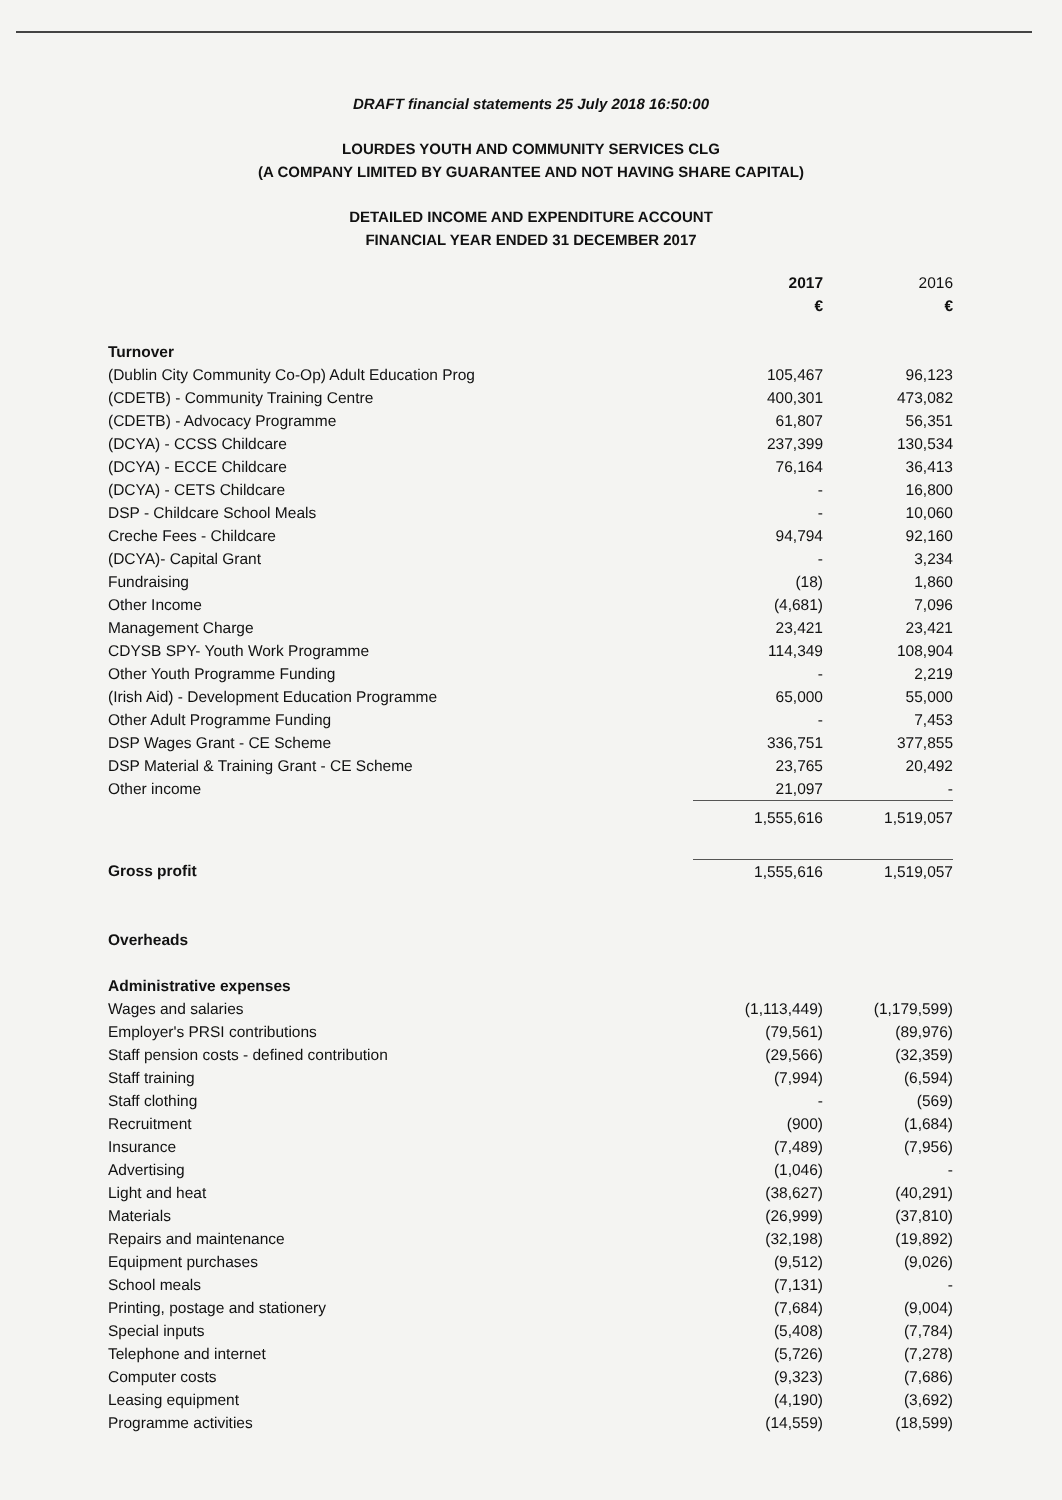DRAFT financial statements 25 July 2018 16:50:00
LOURDES YOUTH AND COMMUNITY SERVICES CLG
(A COMPANY LIMITED BY GUARANTEE AND NOT HAVING SHARE CAPITAL)
DETAILED INCOME AND EXPENDITURE ACCOUNT
FINANCIAL YEAR ENDED 31 DECEMBER 2017
| | 2017 | 2016 |
| --- | --- | --- |
| | € | € |
| Turnover | | |
| (Dublin City Community Co-Op) Adult Education Prog | 105,467 | 96,123 |
| (CDETB) - Community Training Centre | 400,301 | 473,082 |
| (CDETB) - Advocacy Programme | 61,807 | 56,351 |
| (DCYA) - CCSS Childcare | 237,399 | 130,534 |
| (DCYA) - ECCE Childcare | 76,164 | 36,413 |
| (DCYA) - CETS Childcare | - | 16,800 |
| DSP - Childcare School Meals | - | 10,060 |
| Creche Fees - Childcare | 94,794 | 92,160 |
| (DCYA)- Capital Grant | - | 3,234 |
| Fundraising | (18) | 1,860 |
| Other Income | (4,681) | 7,096 |
| Management Charge | 23,421 | 23,421 |
| CDYSB SPY- Youth Work Programme | 114,349 | 108,904 |
| Other Youth Programme Funding | - | 2,219 |
| (Irish Aid) - Development Education Programme | 65,000 | 55,000 |
| Other Adult Programme Funding | - | 7,453 |
| DSP Wages Grant - CE Scheme | 336,751 | 377,855 |
| DSP Material & Training Grant - CE Scheme | 23,765 | 20,492 |
| Other income | 21,097 | - |
| | 1,555,616 | 1,519,057 |
| Gross profit | 1,555,616 | 1,519,057 |
| Overheads | | |
| Administrative expenses | | |
| Wages and salaries | (1,113,449) | (1,179,599) |
| Employer's PRSI contributions | (79,561) | (89,976) |
| Staff pension costs - defined contribution | (29,566) | (32,359) |
| Staff training | (7,994) | (6,594) |
| Staff clothing | - | (569) |
| Recruitment | (900) | (1,684) |
| Insurance | (7,489) | (7,956) |
| Advertising | (1,046) | - |
| Light and heat | (38,627) | (40,291) |
| Materials | (26,999) | (37,810) |
| Repairs and maintenance | (32,198) | (19,892) |
| Equipment purchases | (9,512) | (9,026) |
| School meals | (7,131) | - |
| Printing, postage and stationery | (7,684) | (9,004) |
| Special inputs | (5,408) | (7,784) |
| Telephone and internet | (5,726) | (7,278) |
| Computer costs | (9,323) | (7,686) |
| Leasing equipment | (4,190) | (3,692) |
| Programme activities | (14,559) | (18,599) |